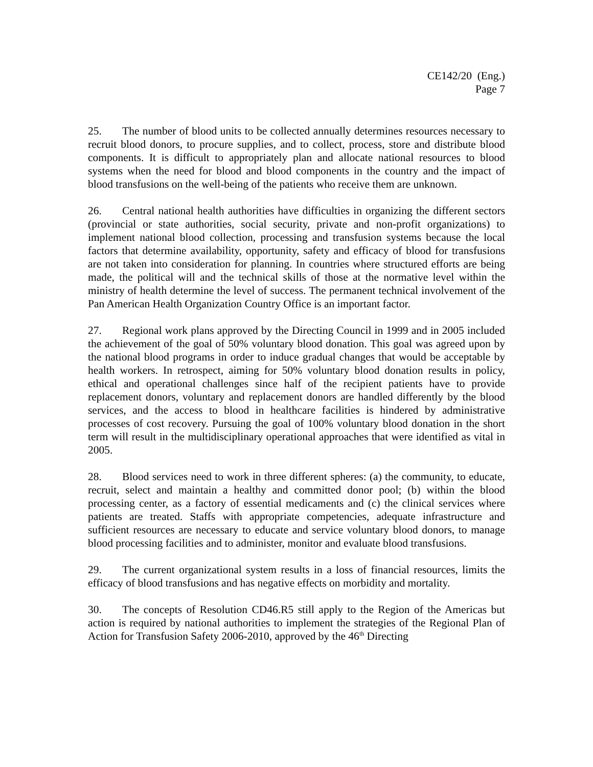CE142/20 (Eng.)
Page 7
25. The number of blood units to be collected annually determines resources necessary to recruit blood donors, to procure supplies, and to collect, process, store and distribute blood components. It is difficult to appropriately plan and allocate national resources to blood systems when the need for blood and blood components in the country and the impact of blood transfusions on the well-being of the patients who receive them are unknown.
26. Central national health authorities have difficulties in organizing the different sectors (provincial or state authorities, social security, private and non-profit organizations) to implement national blood collection, processing and transfusion systems because the local factors that determine availability, opportunity, safety and efficacy of blood for transfusions are not taken into consideration for planning. In countries where structured efforts are being made, the political will and the technical skills of those at the normative level within the ministry of health determine the level of success. The permanent technical involvement of the Pan American Health Organization Country Office is an important factor.
27. Regional work plans approved by the Directing Council in 1999 and in 2005 included the achievement of the goal of 50% voluntary blood donation. This goal was agreed upon by the national blood programs in order to induce gradual changes that would be acceptable by health workers. In retrospect, aiming for 50% voluntary blood donation results in policy, ethical and operational challenges since half of the recipient patients have to provide replacement donors, voluntary and replacement donors are handled differently by the blood services, and the access to blood in healthcare facilities is hindered by administrative processes of cost recovery. Pursuing the goal of 100% voluntary blood donation in the short term will result in the multidisciplinary operational approaches that were identified as vital in 2005.
28. Blood services need to work in three different spheres: (a) the community, to educate, recruit, select and maintain a healthy and committed donor pool; (b) within the blood processing center, as a factory of essential medicaments and (c) the clinical services where patients are treated. Staffs with appropriate competencies, adequate infrastructure and sufficient resources are necessary to educate and service voluntary blood donors, to manage blood processing facilities and to administer, monitor and evaluate blood transfusions.
29. The current organizational system results in a loss of financial resources, limits the efficacy of blood transfusions and has negative effects on morbidity and mortality.
30. The concepts of Resolution CD46.R5 still apply to the Region of the Americas but action is required by national authorities to implement the strategies of the Regional Plan of Action for Transfusion Safety 2006-2010, approved by the 46<sup>th</sup> Directing